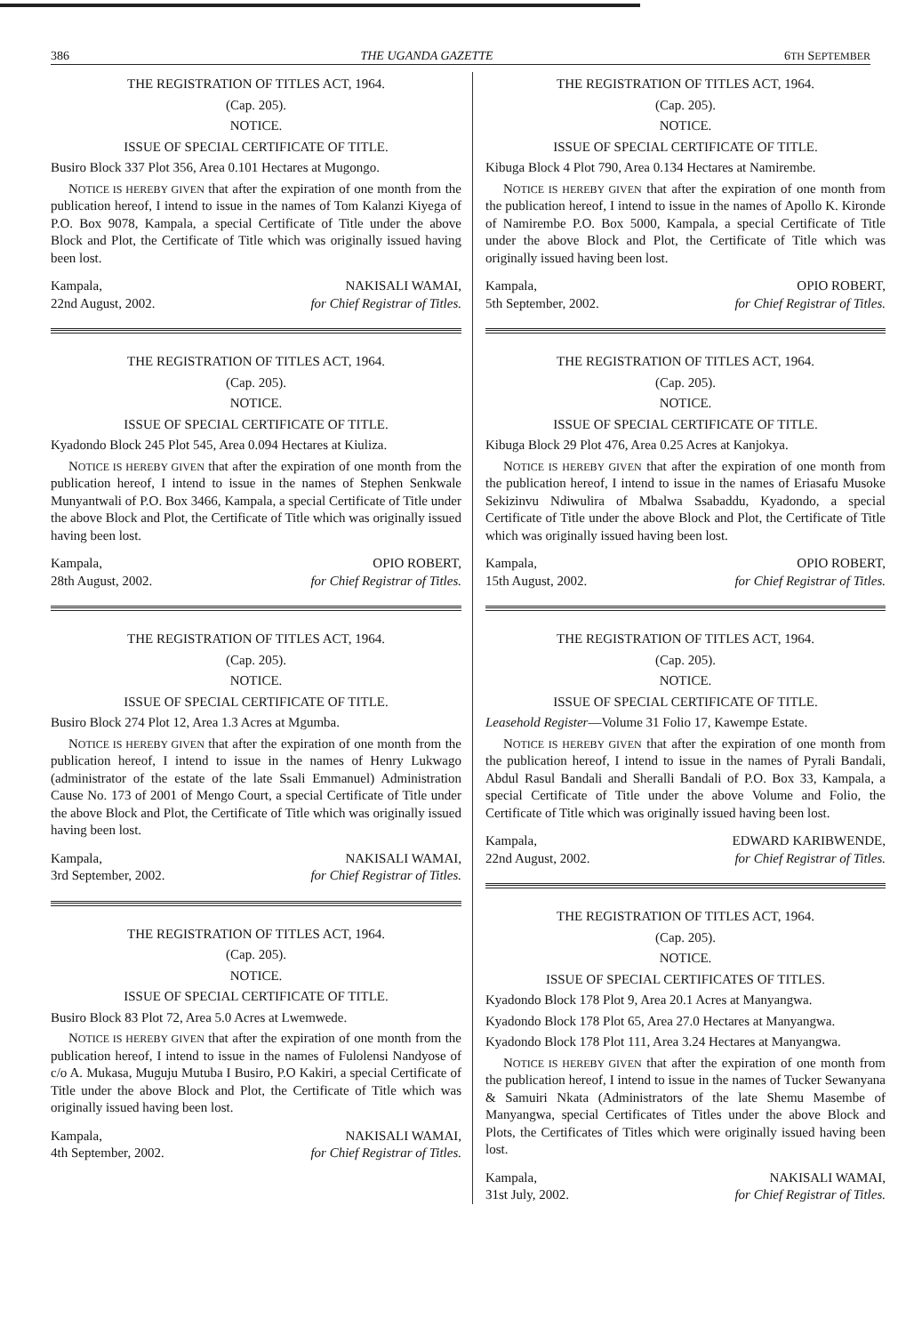386 THE UGANDA GAZETTE 6TH SEPTEMBER
THE REGISTRATION OF TITLES ACT, 1964.
(Cap. 205).
NOTICE.
ISSUE OF SPECIAL CERTIFICATE OF TITLE.
Busiro Block 337 Plot 356, Area 0.101 Hectares at Mugongo.
NOTICE IS HEREBY GIVEN that after the expiration of one month from the publication hereof, I intend to issue in the names of Tom Kalanzi Kiyega of P.O. Box 9078, Kampala, a special Certificate of Title under the above Block and Plot, the Certificate of Title which was originally issued having been lost.
Kampala,
22nd August, 2002.
NAKISALI WAMAI,
for Chief Registrar of Titles.
THE REGISTRATION OF TITLES ACT, 1964.
(Cap. 205).
NOTICE.
ISSUE OF SPECIAL CERTIFICATE OF TITLE.
Kyadondo Block 245 Plot 545, Area 0.094 Hectares at Kiuliza.
NOTICE IS HEREBY GIVEN that after the expiration of one month from the publication hereof, I intend to issue in the names of Stephen Senkwale Munyantwali of P.O. Box 3466, Kampala, a special Certificate of Title under the above Block and Plot, the Certificate of Title which was originally issued having been lost.
Kampala,
28th August, 2002.
OPIO ROBERT,
for Chief Registrar of Titles.
THE REGISTRATION OF TITLES ACT, 1964.
(Cap. 205).
NOTICE.
ISSUE OF SPECIAL CERTIFICATE OF TITLE.
Busiro Block 274 Plot 12, Area 1.3 Acres at Mgumba.
NOTICE IS HEREBY GIVEN that after the expiration of one month from the publication hereof, I intend to issue in the names of Henry Lukwago (administrator of the estate of the late Ssali Emmanuel) Administration Cause No. 173 of 2001 of Mengo Court, a special Certificate of Title under the above Block and Plot, the Certificate of Title which was originally issued having been lost.
Kampala,
3rd September, 2002.
NAKISALI WAMAI,
for Chief Registrar of Titles.
THE REGISTRATION OF TITLES ACT, 1964.
(Cap. 205).
NOTICE.
ISSUE OF SPECIAL CERTIFICATE OF TITLE.
Busiro Block 83 Plot 72, Area 5.0 Acres at Lwemwede.
NOTICE IS HEREBY GIVEN that after the expiration of one month from the publication hereof, I intend to issue in the names of Fulolensi Nandyose of c/o A. Mukasa, Muguju Mutuba I Busiro, P.O Kakiri, a special Certificate of Title under the above Block and Plot, the Certificate of Title which was originally issued having been lost.
Kampala,
4th September, 2002.
NAKISALI WAMAI,
for Chief Registrar of Titles.
THE REGISTRATION OF TITLES ACT, 1964.
(Cap. 205).
NOTICE.
ISSUE OF SPECIAL CERTIFICATE OF TITLE.
Kibuga Block 4 Plot 790, Area 0.134 Hectares at Namirembe.
NOTICE IS HEREBY GIVEN that after the expiration of one month from the publication hereof, I intend to issue in the names of Apollo K. Kironde of Namirembe P.O. Box 5000, Kampala, a special Certificate of Title under the above Block and Plot, the Certificate of Title which was originally issued having been lost.
Kampala,
5th September, 2002.
OPIO ROBERT,
for Chief Registrar of Titles.
THE REGISTRATION OF TITLES ACT, 1964.
(Cap. 205).
NOTICE.
ISSUE OF SPECIAL CERTIFICATE OF TITLE.
Kibuga Block 29 Plot 476, Area 0.25 Acres at Kanjokya.
NOTICE IS HEREBY GIVEN that after the expiration of one month from the publication hereof, I intend to issue in the names of Eriasafu Musoke Sekizinvu Ndiwulira of Mbalwa Ssabaddu, Kyadondo, a special Certificate of Title under the above Block and Plot, the Certificate of Title which was originally issued having been lost.
Kampala,
15th August, 2002.
OPIO ROBERT,
for Chief Registrar of Titles.
THE REGISTRATION OF TITLES ACT, 1964.
(Cap. 205).
NOTICE.
ISSUE OF SPECIAL CERTIFICATE OF TITLE.
Leasehold Register—Volume 31 Folio 17, Kawempe Estate.
NOTICE IS HEREBY GIVEN that after the expiration of one month from the publication hereof, I intend to issue in the names of Pyrali Bandali, Abdul Rasul Bandali and Sheralli Bandali of P.O. Box 33, Kampala, a special Certificate of Title under the above Volume and Folio, the Certificate of Title which was originally issued having been lost.
Kampala,
22nd August, 2002.
EDWARD KARIBWENDE,
for Chief Registrar of Titles.
THE REGISTRATION OF TITLES ACT, 1964.
(Cap. 205).
NOTICE.
ISSUE OF SPECIAL CERTIFICATES OF TITLES.
Kyadondo Block 178 Plot 9, Area 20.1 Acres at Manyangwa.
Kyadondo Block 178 Plot 65, Area 27.0 Hectares at Manyangwa.
Kyadondo Block 178 Plot 111, Area 3.24 Hectares at Manyangwa.
NOTICE IS HEREBY GIVEN that after the expiration of one month from the publication hereof, I intend to issue in the names of Tucker Sewanyana & Samuiri Nkata (Administrators of the late Shemu Masembe of Manyangwa, special Certificates of Titles under the above Block and Plots, the Certificates of Titles which were originally issued having been lost.
Kampala,
31st July, 2002.
NAKISALI WAMAI,
for Chief Registrar of Titles.